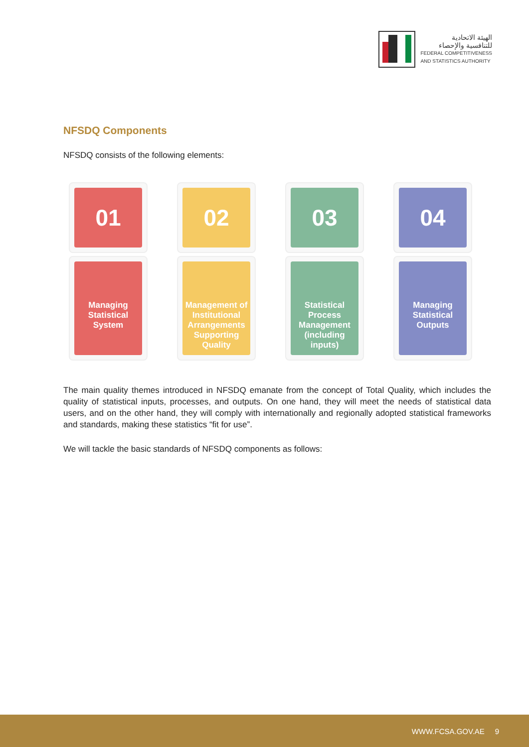الهيئة الاتحادية
للتنافسية والإحصاء
FEDERAL COMPETITIVENESS
AND STATISTICS AUTHORITY
NFSDQ Components
NFSDQ consists of the following elements:
01
Managing Statistical System
02
Management of Institutional Arrangements Supporting Quality
03
Statistical Process Management (including inputs)
04
Managing Statistical Outputs
The main quality themes introduced in NFSDQ emanate from the concept of Total Quality, which includes the quality of statistical inputs, processes, and outputs. On one hand, they will meet the needs of statistical data users, and on the other hand, they will comply with internationally and regionally adopted statistical frameworks and standards, making these statistics “fit for use”.
We will tackle the basic standards of NFSDQ components as follows:
WWW.FCSA.GOV.AE 9